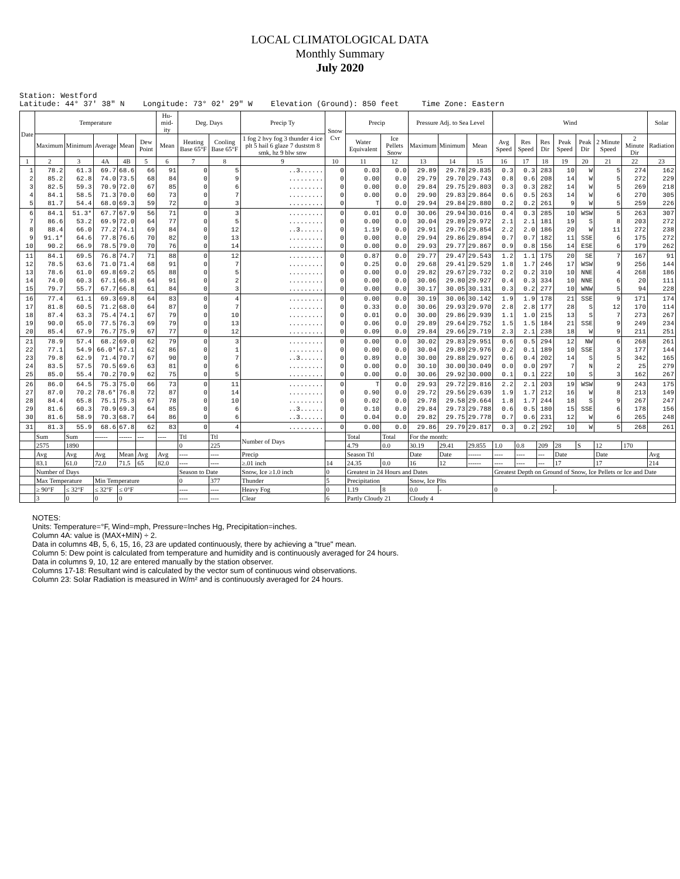LOCAL CLIMATOLOGICAL DATA
Monthly Summary
July 2020
Station: Westford Latitude: 44° 37' 38" N Longitude: 73° 02' 29" W Elevation (Ground): 850 feet Time Zone: Eastern
| Date | Temperature | | | | | Hu-mid-ity | Deg. Days | | Precip Ty | Snow Cvr | Precip | | Pressure Adj. to Sea Level | | | Wind | | | | | | | Solar |
| --- | --- | --- | --- | --- | --- | --- | --- | --- | --- | --- | --- | --- | --- | --- | --- | --- | --- | --- | --- | --- | --- | --- | --- |
| | Maximum | Minimum | Average | Mean | Dew Point | Mean | Heating Base 65°F | Cooling Base 65°F | 1 fog 2 hvy fog 3 thunder 4 ice plt 5 hail 6 glaze 7 duststm 8 smk, hz 9 blw snw | | Water Equivalent | Ice Pellets Snow | Maximum | Minimum | Mean | Avg Speed | Res Speed | Res Dir | Peak Speed | Peak Dir | 2 Minute Speed | 2 Minute Dir | Radiation |
| 1 | 2 | 3 | 4A | 4B | 5 | 6 | 7 | 8 | 9 | 10 | 11 | 12 | 13 | 14 | 15 | 16 | 17 | 18 | 19 | 20 | 21 | 22 | 23 |
| 1 2 3 4 5 | 78.2 85.2 82.5 84.1 81.7 | 61.3 62.8 59.3 58.5 54.4 | 69.7 74.0 70.9 71.3 68.0 | 68.6 73.5 72.0 70.0 69.3 | 66 68 67 60 59 | 91 84 85 73 72 | 0 0 0 0 0 | 5 9 6 7 3 | ..3...... ......... ......... ......... ......... | 0 0 0 0 0 | 0.03 0.00 0.00 0.00 T | 0.0 0.0 0.0 0.0 0.0 | 29.89 29.79 29.84 29.90 29.94 | 29.78 29.70 29.75 29.83 29.84 | 29.835 29.743 29.803 29.864 29.880 | 0.3 0.8 0.3 0.6 0.2 | 0.3 0.6 0.3 0.5 0.2 | 283 208 282 263 261 | 10 14 14 14 9 | W W W W W | 5 5 5 6 5 | 274 272 269 270 259 | 162 229 218 305 226 |
| 6 7 8 9 10 | 84.1 86.6 88.4 91.1* 90.2 | 51.3* 53.2 66.0 64.6 66.9 | 67.7 69.9 77.2 77.8 78.5 | 67.9 72.0 74.1 76.6 79.0 | 56 64 69 70 70 | 71 77 84 82 76 | 0 0 0 0 0 | 3 5 12 13 14 | ......... ......... ..3...... ......... ......... | 0 0 0 0 0 | 0.01 0.00 1.19 0.00 0.00 | 0.0 0.0 0.0 0.0 0.0 | 30.06 30.04 29.91 29.94 29.93 | 29.94 29.89 29.76 29.86 29.77 | 30.016 29.972 29.854 29.894 29.867 | 0.4 2.1 2.2 0.7 0.9 | 0.3 2.1 2.0 0.7 0.8 | 285 181 186 182 156 | 10 19 20 11 14 | WSW S W SSE ESE | 5 8 11 6 6 | 263 203 272 175 179 | 307 272 238 272 262 |
| 11 12 13 14 15 | 84.1 78.5 78.6 74.0 79.7 | 69.5 63.6 61.0 60.3 55.7 | 76.8 71.0 69.8 67.1 67.7 | 74.7 71.4 69.2 66.8 66.8 | 71 68 65 64 61 | 88 91 88 91 84 | 0 0 0 0 0 | 12 7 5 2 3 | ......... ......... ......... ......... ......... | 0 0 0 0 0 | 0.87 0.25 0.00 0.00 0.00 | 0.0 0.0 0.0 0.0 0.0 | 29.77 29.68 29.82 30.06 30.17 | 29.47 29.41 29.67 29.80 30.05 | 29.543 29.529 29.732 29.927 30.131 | 1.2 1.8 0.2 0.4 0.3 | 1.1 1.7 0.2 0.3 0.2 | 175 246 310 334 277 | 20 17 10 10 10 | SE WSW NNE NNE WNW | 7 9 4 6 5 | 167 256 268 20 94 | 91 144 186 111 228 |
| 16 17 18 19 20 | 77.4 81.8 87.4 90.0 85.4 | 61.1 60.5 63.3 65.0 67.9 | 69.3 71.2 75.4 77.5 76.7 | 69.8 68.0 74.1 76.3 75.9 | 64 64 67 69 67 | 83 87 79 79 77 | 0 0 0 0 0 | 4 7 10 13 12 | ......... ......... ......... ......... ......... | 0 0 0 0 0 | 0.00 0.33 0.01 0.06 0.09 | 0.0 0.0 0.0 0.0 0.0 | 30.19 30.06 30.00 29.89 29.84 | 30.06 29.93 29.86 29.64 29.66 | 30.142 29.970 29.939 29.752 29.719 | 1.9 2.8 1.1 1.5 2.3 | 1.9 2.8 1.0 1.5 2.1 | 178 177 215 184 238 | 21 28 13 21 18 | SSE S S SSE W | 9 12 7 9 9 | 171 170 273 249 211 | 174 114 267 234 251 |
| 21 22 23 24 25 | 78.9 77.1 79.8 83.5 85.0 | 57.4 54.9 62.9 57.5 55.4 | 68.2 66.0* 71.4 70.5 70.2 | 69.0 67.1 70.7 69.6 70.9 | 62 62 67 63 62 | 79 86 90 81 75 | 0 0 0 0 0 | 3 1 7 6 5 | ......... ......... ..3...... ......... ......... | 0 0 0 0 0 | 0.00 0.00 0.89 0.00 0.00 | 0.0 0.0 0.0 0.0 0.0 | 30.02 30.04 30.00 30.10 30.06 | 29.83 29.89 29.88 30.00 29.92 | 29.951 29.976 29.927 30.049 30.000 | 0.6 0.2 0.6 0.0 0.1 | 0.5 0.1 0.4 0.0 0.1 | 294 189 202 297 222 | 12 10 14 7 10 | NW SSE S N S | 6 3 5 2 3 | 268 177 342 25 162 | 261 144 165 279 267 |
| 26 27 28 29 30 | 86.0 87.0 84.4 81.6 81.6 | 64.5 70.2 65.8 60.3 58.9 | 75.3 78.6* 75.1 70.9 70.3 | 75.0 76.8 75.3 69.3 68.7 | 66 72 67 64 64 | 73 87 78 85 86 | 0 0 0 0 0 | 11 14 10 6 6 | ......... ......... ......... ..3...... ..3...... | 0 0 0 0 0 | T 0.90 0.02 0.10 0.04 | 0.0 0.0 0.0 0.0 0.0 | 29.93 29.72 29.78 29.84 29.82 | 29.72 29.56 29.58 29.73 29.75 | 29.816 29.639 29.664 29.788 29.778 | 2.2 1.9 1.8 0.6 0.7 | 2.1 1.7 1.7 0.5 0.6 | 203 212 244 180 231 | 19 16 18 15 12 | WSW W S SSE W | 9 8 9 6 6 | 243 213 267 178 265 | 175 149 247 156 248 |
| 31 | 81.3 | 55.9 | 68.6 | 67.8 | 62 | 83 | 0 | 4 | ......... | 0 | 0.00 | 0.0 | 29.86 | 29.79 | 29.817 | 0.3 | 0.2 | 292 | 10 | W | 5 | 268 | 261 |
| | Sum | Sum | ------ | ------ | --- | ---- | Ttl | Ttl | Number of Days | | Total | Total | For the month: | | | | | | | | | | |
| | 2575 | 1890 | | | | | 0 | 225 | | | 4.79 | 0.0 | 30.19 | 29.41 | 29.855 | 1.0 | 0.8 | 209 | 28 | S | 12 | 170 | |
| | Avg | Avg | Avg | Mean | Avg | Avg | ---- | ---- | Precip | | Season Ttl | | Date | Date | ------ | ---- | ---- | --- | Date | | Date | | Avg |
| | 83.1 | 61.0 | 72.0 | 71.5 | 65 | 82.0 | ---- | ---- | ≥.01 inch | 14 | 24.35 | 0.0 | 16 | 12 | ------ | ---- | ---- | --- | 17 | | 17 | | 214 |
| | Number of Days | | | | | | Season to Date | | Snow, Ice ≥1.0 inch | 0 | Greatest in 24 Hours and Dates | | | | | Greatest Depth on Ground of Snow, Ice Pellets or Ice and Date | | | | | | | |
| | Max Temperature | | Min Temperature | | | | 0 | 377 | Thunder | 5 | Precipitation | | Snow, Ice Plts | | | | | | | | | | |
| | ≥ 90°F | ≤ 32°F | ≤ 32°F | ≤ 0°F | | | ---- | ---- | Heavy Fog | 0 | 1.19 | 8 | 0.0 | - | | 0 | | | - | | | | |
| | 3 | 0 | 0 | 0 | | | ---- | ---- | Clear | 6 | Partly Cloudy 21 | | Cloudy 4 | | | | | | | | | | |
NOTES:
Units: Temperature=°F, Wind=mph, Pressure=Inches Hg, Precipitation=inches.
Column 4A: value is (MAX+MIN) ÷ 2.
Data in columns 4B, 5, 6, 15, 16, 23 are updated continuously, there by achieving a "true" mean.
Column 5: Dew point is calculated from temperature and humidity and is continuously averaged for 24 hours.
Data in columns 9, 10, 12 are entered manually by the station observer.
Columns 17-18: Resultant wind is calculated by the vector sum of continuous wind observations.
Column 23: Solar Radiation is measured in W/m² and is continuously averaged for 24 hours.